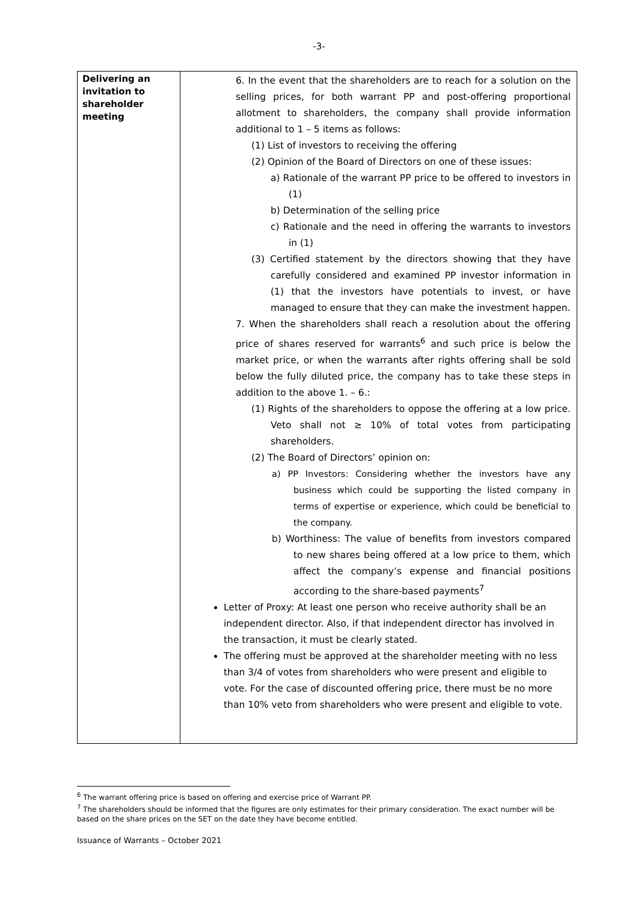-3-
| Delivering an invitation to shareholder meeting | 6. In the event that the shareholders are to reach for a solution on the selling prices, for both warrant PP and post-offering proportional allotment to shareholders, the company shall provide information additional to 1 – 5 items as follows: (1) List of investors to receiving the offering (2) Opinion of the Board of Directors on one of these issues: a) Rationale of the warrant PP price to be offered to investors in (1) b) Determination of the selling price c) Rationale and the need in offering the warrants to investors in (1) (3) Certified statement by the directors showing that they have carefully considered and examined PP investor information in (1) that the investors have potentials to invest, or have managed to ensure that they can make the investment happen. 7. When the shareholders shall reach a resolution about the offering price of shares reserved for warrants<sup>6</sup> and such price is below the market price, or when the warrants after rights offering shall be sold below the fully diluted price, the company has to take these steps in addition to the above 1. – 6.: (1) Rights of the shareholders to oppose the offering at a low price. Veto shall not ≥ 10% of total votes from participating shareholders. (2) The Board of Directors’ opinion on: a) PP Investors: Considering whether the investors have any business which could be supporting the listed company in terms of expertise or experience, which could be beneficial to the company. b) Worthiness: The value of benefits from investors compared to new shares being offered at a low price to them, which affect the company’s expense and financial positions according to the share-based payments<sup>7</sup> Letter of Proxy: At least one person who receive authority shall be an independent director. Also, if that independent director has involved in the transaction, it must be clearly stated. The offering must be approved at the shareholder meeting with no less than 3/4 of votes from shareholders who were present and eligible to vote. For the case of discounted offering price, there must be no more than 10% veto from shareholders who were present and eligible to vote. |
<sup>6</sup> The warrant offering price is based on offering and exercise price of Warrant PP.
<sup>7</sup> The shareholders should be informed that the figures are only estimates for their primary consideration. The exact number will be based on the share prices on the SET on the date they have become entitled.
Issuance of Warrants – October 2021